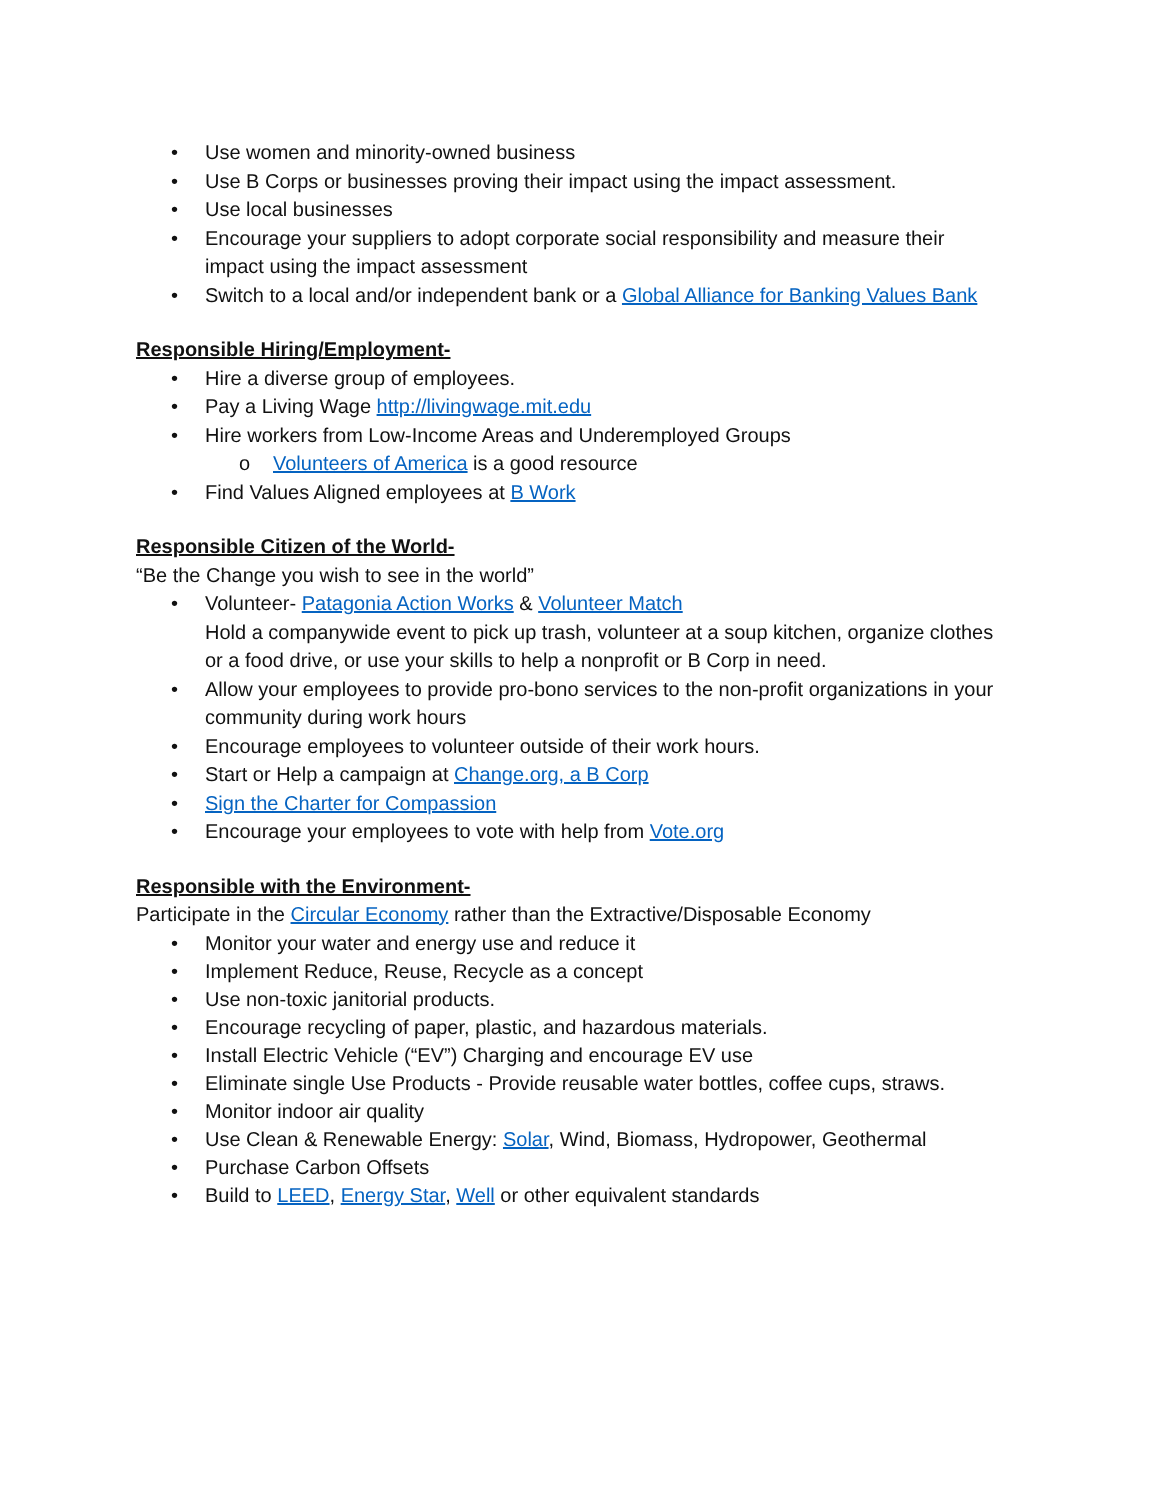• Use women and minority-owned business
• Use B Corps or businesses proving their impact using the impact assessment.
• Use local businesses
• Encourage your suppliers to adopt corporate social responsibility and measure their impact using the impact assessment
• Switch to a local and/or independent bank or a Global Alliance for Banking Values Bank
Responsible Hiring/Employment-
• Hire a diverse group of employees.
• Pay a Living Wage http://livingwage.mit.edu
• Hire workers from Low-Income Areas and Underemployed Groups
o Volunteers of America is a good resource
• Find Values Aligned employees at B Work
Responsible Citizen of the World-
“Be the Change you wish to see in the world”
• Volunteer- Patagonia Action Works & Volunteer Match
Hold a companywide event to pick up trash, volunteer at a soup kitchen, organize clothes or a food drive, or use your skills to help a nonprofit or B Corp in need.
• Allow your employees to provide pro-bono services to the non-profit organizations in your community during work hours
• Encourage employees to volunteer outside of their work hours.
• Start or Help a campaign at Change.org, a B Corp
• Sign the Charter for Compassion
• Encourage your employees to vote with help from Vote.org
Responsible with the Environment-
Participate in the Circular Economy rather than the Extractive/Disposable Economy
• Monitor your water and energy use and reduce it
• Implement Reduce, Reuse, Recycle as a concept
• Use non-toxic janitorial products.
• Encourage recycling of paper, plastic, and hazardous materials.
• Install Electric Vehicle (“EV”) Charging and encourage EV use
• Eliminate single Use Products - Provide reusable water bottles, coffee cups, straws.
• Monitor indoor air quality
• Use Clean & Renewable Energy: Solar, Wind, Biomass, Hydropower, Geothermal
• Purchase Carbon Offsets
• Build to LEED, Energy Star, Well or other equivalent standards